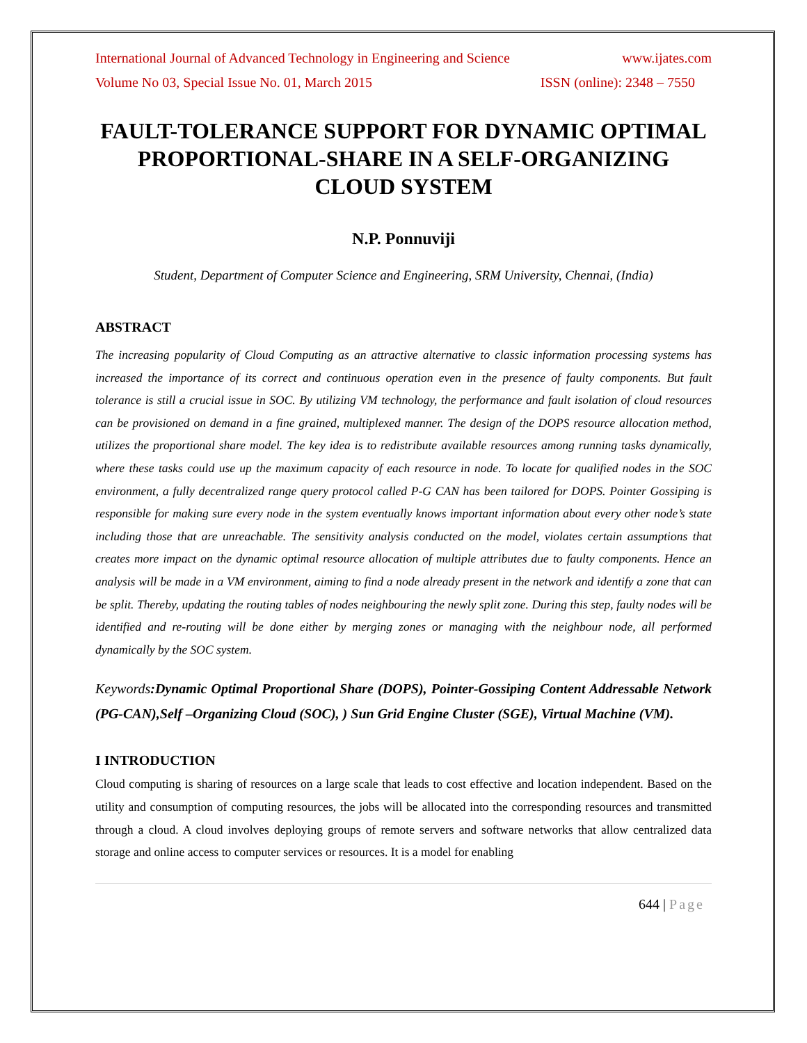International Journal of Advanced Technology in Engineering and Science www.ijates.com
Volume No 03, Special Issue No. 01, March 2015 ISSN (online): 2348 – 7550
FAULT-TOLERANCE SUPPORT FOR DYNAMIC OPTIMAL PROPORTIONAL-SHARE IN A SELF-ORGANIZING CLOUD SYSTEM
N.P. Ponnuviji
Student, Department of Computer Science and Engineering, SRM University, Chennai, (India)
ABSTRACT
The increasing popularity of Cloud Computing as an attractive alternative to classic information processing systems has increased the importance of its correct and continuous operation even in the presence of faulty components. But fault tolerance is still a crucial issue in SOC. By utilizing VM technology, the performance and fault isolation of cloud resources can be provisioned on demand in a fine grained, multiplexed manner. The design of the DOPS resource allocation method, utilizes the proportional share model. The key idea is to redistribute available resources among running tasks dynamically, where these tasks could use up the maximum capacity of each resource in node. To locate for qualified nodes in the SOC environment, a fully decentralized range query protocol called P-G CAN has been tailored for DOPS. Pointer Gossiping is responsible for making sure every node in the system eventually knows important information about every other node’s state including those that are unreachable. The sensitivity analysis conducted on the model, violates certain assumptions that creates more impact on the dynamic optimal resource allocation of multiple attributes due to faulty components. Hence an analysis will be made in a VM environment, aiming to find a node already present in the network and identify a zone that can be split. Thereby, updating the routing tables of nodes neighbouring the newly split zone. During this step, faulty nodes will be identified and re-routing will be done either by merging zones or managing with the neighbour node, all performed dynamically by the SOC system.
Keywords:Dynamic Optimal Proportional Share (DOPS), Pointer-Gossiping Content Addressable Network (PG-CAN),Self –Organizing Cloud (SOC), ) Sun Grid Engine Cluster (SGE), Virtual Machine (VM).
I INTRODUCTION
Cloud computing is sharing of resources on a large scale that leads to cost effective and location independent. Based on the utility and consumption of computing resources, the jobs will be allocated into the corresponding resources and transmitted through a cloud. A cloud involves deploying groups of remote servers and software networks that allow centralized data storage and online access to computer services or resources. It is a model for enabling
644 | Page